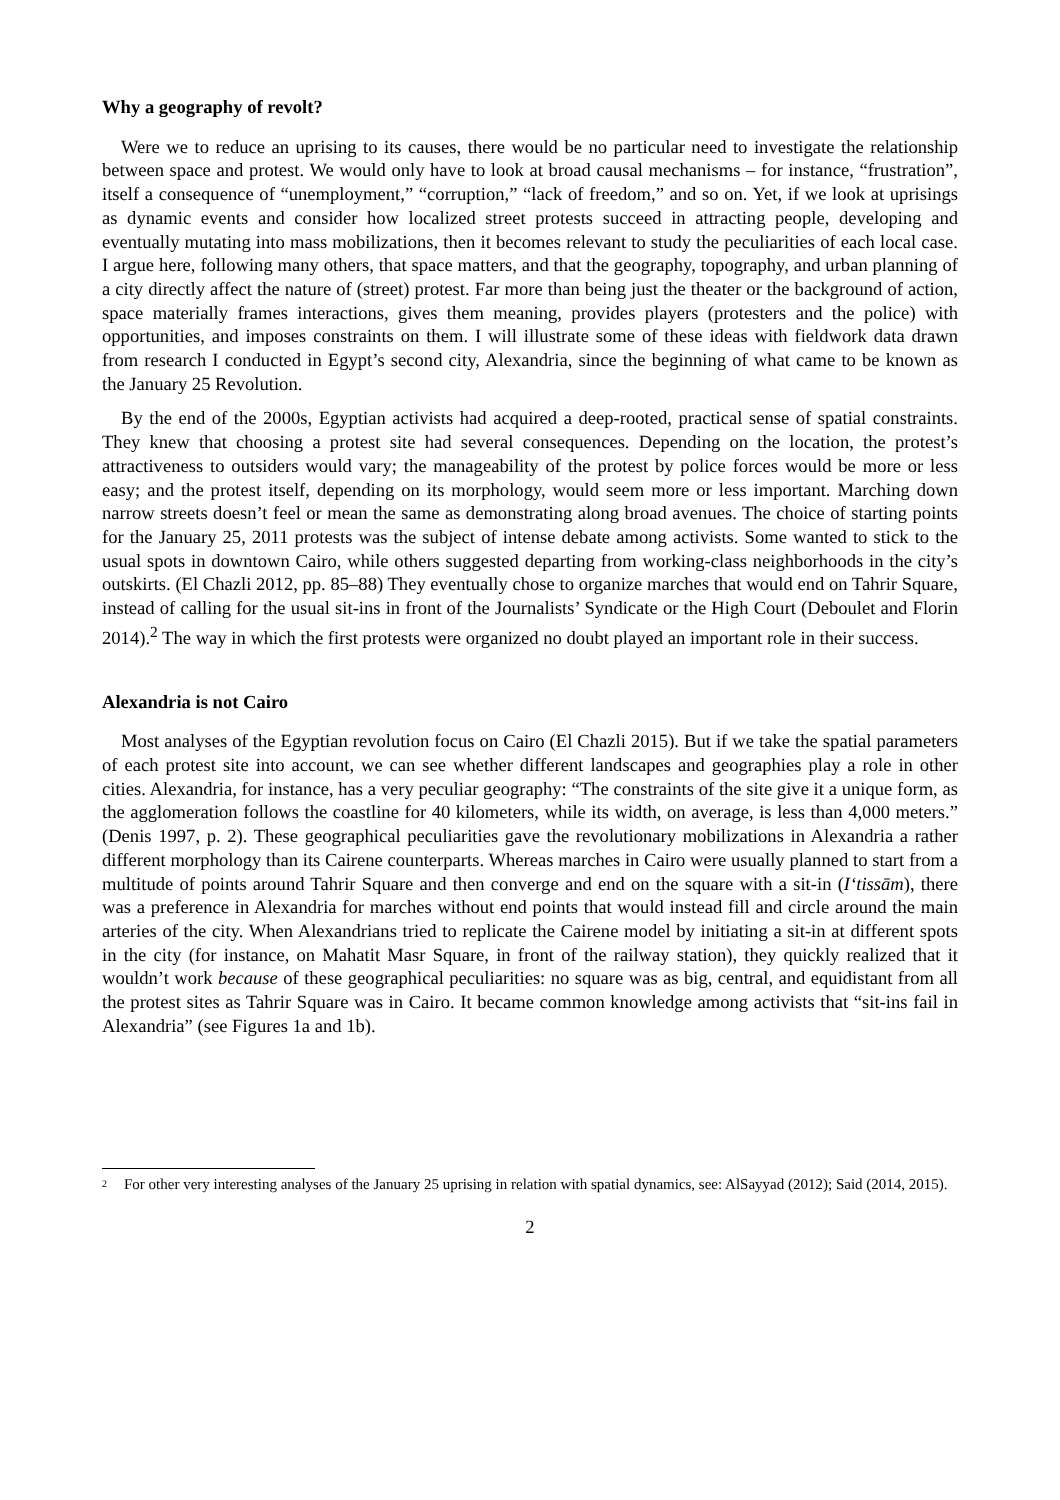Why a geography of revolt?
Were we to reduce an uprising to its causes, there would be no particular need to investigate the relationship between space and protest. We would only have to look at broad causal mechanisms – for instance, “frustration”, itself a consequence of “unemployment,” “corruption,” “lack of freedom,” and so on. Yet, if we look at uprisings as dynamic events and consider how localized street protests succeed in attracting people, developing and eventually mutating into mass mobilizations, then it becomes relevant to study the peculiarities of each local case. I argue here, following many others, that space matters, and that the geography, topography, and urban planning of a city directly affect the nature of (street) protest. Far more than being just the theater or the background of action, space materially frames interactions, gives them meaning, provides players (protesters and the police) with opportunities, and imposes constraints on them. I will illustrate some of these ideas with fieldwork data drawn from research I conducted in Egypt’s second city, Alexandria, since the beginning of what came to be known as the January 25 Revolution.
By the end of the 2000s, Egyptian activists had acquired a deep-rooted, practical sense of spatial constraints. They knew that choosing a protest site had several consequences. Depending on the location, the protest’s attractiveness to outsiders would vary; the manageability of the protest by police forces would be more or less easy; and the protest itself, depending on its morphology, would seem more or less important. Marching down narrow streets doesn’t feel or mean the same as demonstrating along broad avenues. The choice of starting points for the January 25, 2011 protests was the subject of intense debate among activists. Some wanted to stick to the usual spots in downtown Cairo, while others suggested departing from working-class neighborhoods in the city’s outskirts. (El Chazli 2012, pp. 85–88) They eventually chose to organize marches that would end on Tahrir Square, instead of calling for the usual sit-ins in front of the Journalists’ Syndicate or the High Court (Deboulet and Florin 2014).<sup>2</sup> The way in which the first protests were organized no doubt played an important role in their success.
Alexandria is not Cairo
Most analyses of the Egyptian revolution focus on Cairo (El Chazli 2015). But if we take the spatial parameters of each protest site into account, we can see whether different landscapes and geographies play a role in other cities. Alexandria, for instance, has a very peculiar geography: “The constraints of the site give it a unique form, as the agglomeration follows the coastline for 40 kilometers, while its width, on average, is less than 4,000 meters.” (Denis 1997, p. 2). These geographical peculiarities gave the revolutionary mobilizations in Alexandria a rather different morphology than its Cairene counterparts. Whereas marches in Cairo were usually planned to start from a multitude of points around Tahrir Square and then converge and end on the square with a sit-in (I‘tissām), there was a preference in Alexandria for marches without end points that would instead fill and circle around the main arteries of the city. When Alexandrians tried to replicate the Cairene model by initiating a sit-in at different spots in the city (for instance, on Mahatit Masr Square, in front of the railway station), they quickly realized that it wouldn’t work because of these geographical peculiarities: no square was as big, central, and equidistant from all the protest sites as Tahrir Square was in Cairo. It became common knowledge among activists that “sit-ins fail in Alexandria” (see Figures 1a and 1b).
<sup>2</sup>
For other very interesting analyses of the January 25 uprising in relation with spatial dynamics, see: AlSayyad (2012); Said (2014, 2015).
2